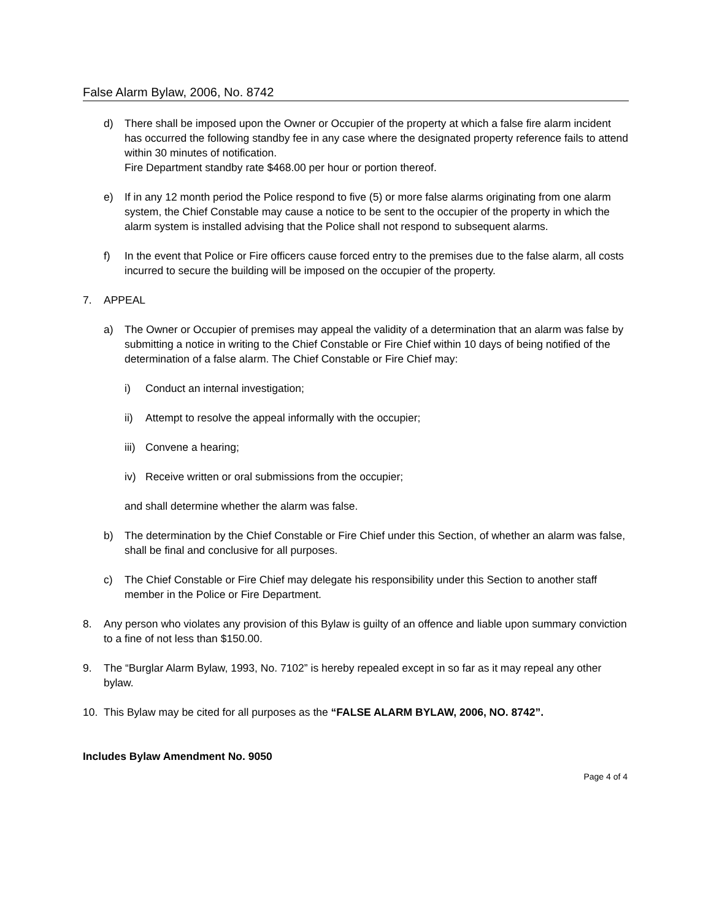False Alarm Bylaw, 2006, No. 8742
d) There shall be imposed upon the Owner or Occupier of the property at which a false fire alarm incident has occurred the following standby fee in any case where the designated property reference fails to attend within 30 minutes of notification.
Fire Department standby rate $468.00 per hour or portion thereof.
e) If in any 12 month period the Police respond to five (5) or more false alarms originating from one alarm system, the Chief Constable may cause a notice to be sent to the occupier of the property in which the alarm system is installed advising that the Police shall not respond to subsequent alarms.
f) In the event that Police or Fire officers cause forced entry to the premises due to the false alarm, all costs incurred to secure the building will be imposed on the occupier of the property.
7. APPEAL
a) The Owner or Occupier of premises may appeal the validity of a determination that an alarm was false by submitting a notice in writing to the Chief Constable or Fire Chief within 10 days of being notified of the determination of a false alarm. The Chief Constable or Fire Chief may:
i) Conduct an internal investigation;
ii) Attempt to resolve the appeal informally with the occupier;
iii) Convene a hearing;
iv) Receive written or oral submissions from the occupier;
and shall determine whether the alarm was false.
b) The determination by the Chief Constable or Fire Chief under this Section, of whether an alarm was false, shall be final and conclusive for all purposes.
c) The Chief Constable or Fire Chief may delegate his responsibility under this Section to another staff member in the Police or Fire Department.
8. Any person who violates any provision of this Bylaw is guilty of an offence and liable upon summary conviction to a fine of not less than $150.00.
9. The “Burglar Alarm Bylaw, 1993, No. 7102” is hereby repealed except in so far as it may repeal any other bylaw.
10. This Bylaw may be cited for all purposes as the “FALSE ALARM BYLAW, 2006, NO. 8742”.
Includes Bylaw Amendment No. 9050
Page 4 of 4